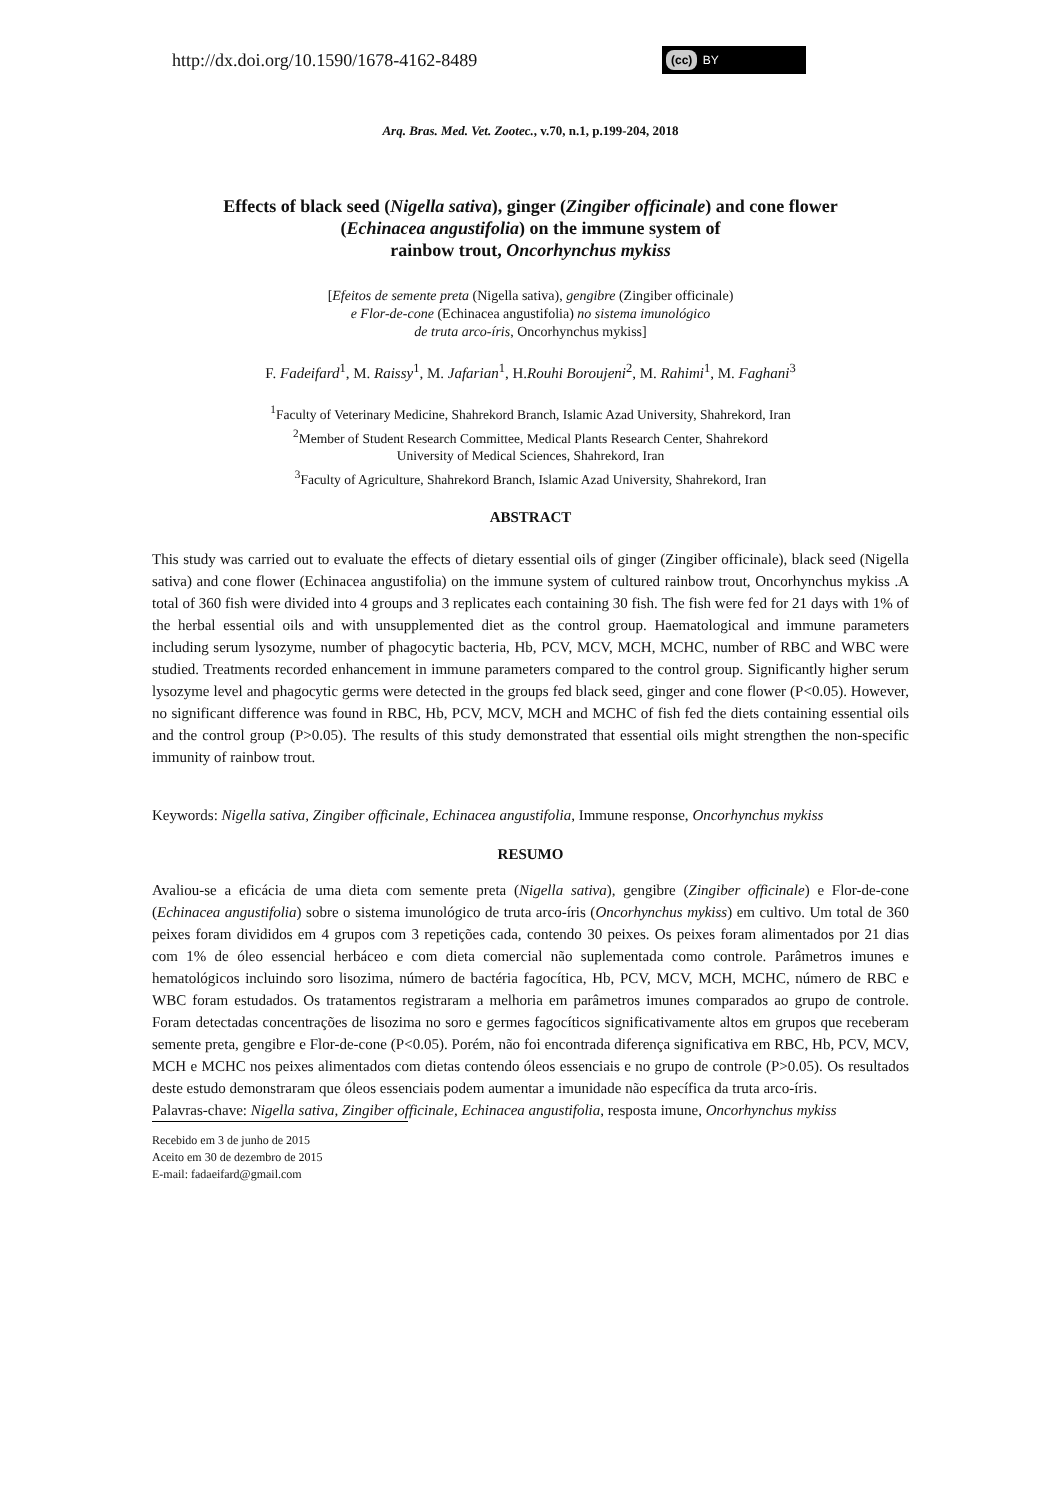http://dx.doi.org/10.1590/1678-4162-8489
(cc) BY
Arq. Bras. Med. Vet. Zootec., v.70, n.1, p.199-204, 2018
Effects of black seed (Nigella sativa), ginger (Zingiber officinale) and cone flower
(Echinacea angustifolia) on the immune system of
rainbow trout, Oncorhynchus mykiss
[Efeitos de semente preta (Nigella sativa), gengibre (Zingiber officinale)
e Flor-de-cone (Echinacea angustifolia) no sistema imunológico
de truta arco-íris, Oncorhynchus mykiss]
F. Fadeifard<sup>1</sup>, M. Raissy<sup>1</sup>, M. Jafarian<sup>1</sup>, H.Rouhi Boroujeni<sup>2</sup>, M. Rahimi<sup>1</sup>, M. Faghani<sup>3</sup>
<sup>1</sup> Faculty of Veterinary Medicine, Shahrekord Branch, Islamic Azad University, Shahrekord, Iran
<sup>2</sup> Member of Student Research Committee, Medical Plants Research Center, Shahrekord
University of Medical Sciences, Shahrekord, Iran
<sup>3</sup> Faculty of Agriculture, Shahrekord Branch, Islamic Azad University, Shahrekord, Iran
ABSTRACT
This study was carried out to evaluate the effects of dietary essential oils of ginger (Zingiber officinale), black seed (Nigella sativa) and cone flower (Echinacea angustifolia) on the immune system of cultured rainbow trout, Oncorhynchus mykiss .A total of 360 fish were divided into 4 groups and 3 replicates each containing 30 fish. The fish were fed for 21 days with 1% of the herbal essential oils and with unsupplemented diet as the control group. Haematological and immune parameters including serum lysozyme, number of phagocytic bacteria, Hb, PCV, MCV, MCH, MCHC, number of RBC and WBC were studied. Treatments recorded enhancement in immune parameters compared to the control group. Significantly higher serum lysozyme level and phagocytic germs were detected in the groups fed black seed, ginger and cone flower (P<0.05). However, no significant difference was found in RBC, Hb, PCV, MCV, MCH and MCHC of fish fed the diets containing essential oils and the control group (P>0.05). The results of this study demonstrated that essential oils might strengthen the non-specific immunity of rainbow trout.
Keywords: Nigella sativa, Zingiber officinale, Echinacea angustifolia, Immune response, Oncorhynchus mykiss
RESUMO
Avaliou-se a eficácia de uma dieta com semente preta (Nigella sativa), gengibre (Zingiber officinale) e Flor-de-cone (Echinacea angustifolia) sobre o sistema imunológico de truta arco-íris (Oncorhynchus mykiss) em cultivo. Um total de 360 peixes foram divididos em 4 grupos com 3 repetições cada, contendo 30 peixes. Os peixes foram alimentados por 21 dias com 1% de óleo essencial herbáceo e com dieta comercial não suplementada como controle. Parâmetros imunes e hematológicos incluindo soro lisozima, número de bactéria fagocítica, Hb, PCV, MCV, MCH, MCHC, número de RBC e WBC foram estudados. Os tratamentos registraram a melhoria em parâmetros imunes comparados ao grupo de controle. Foram detectadas concentrações de lisozima no soro e germes fagocíticos significativamente altos em grupos que receberam semente preta, gengibre e Flor-de-cone (P<0.05). Porém, não foi encontrada diferença significativa em RBC, Hb, PCV, MCV, MCH e MCHC nos peixes alimentados com dietas contendo óleos essenciais e no grupo de controle (P>0.05). Os resultados deste estudo demonstraram que óleos essenciais podem aumentar a imunidade não específica da truta arco-íris.
Palavras-chave: Nigella sativa, Zingiber officinale, Echinacea angustifolia, resposta imune, Oncorhynchus mykiss
Recebido em 3 de junho de 2015
Aceito em 30 de dezembro de 2015
E-mail: fadaeifard@gmail.com